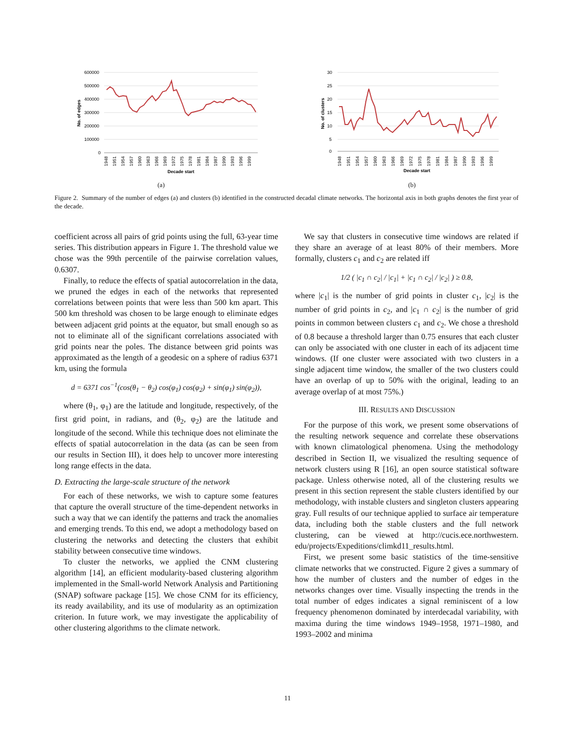600000
500000
400000
300000
200000
100000
0
No. of edges
1948
1951
1954
1957
1960
1963
1966
1969
1972
1975
1978
1981
1984
1987
1990
1993
1996
1999
Decade start
(a)
30
25
20
15
10
5
0
No. of clusters
1948
1951
1954
1957
1960
1963
1966
1969
1972
1975
1978
1981
1984
1987
1990
1993
1996
1999
Decade start
(b)
Figure 2. Summary of the number of edges (a) and clusters (b) identified in the constructed decadal climate networks. The horizontal axis in both graphs denotes the first year of the decade.
coefficient across all pairs of grid points using the full, 63-year time series. This distribution appears in Figure 1. The threshold value we chose was the 99th percentile of the pairwise correlation values, 0.6307.
Finally, to reduce the effects of spatial autocorrelation in the data, we pruned the edges in each of the networks that represented correlations between points that were less than 500 km apart. This 500 km threshold was chosen to be large enough to eliminate edges between adjacent grid points at the equator, but small enough so as not to eliminate all of the significant correlations associated with grid points near the poles. The distance between grid points was approximated as the length of a geodesic on a sphere of radius 6371 km, using the formula
d = 6371 cos<sup>−1</sup>(cos(θ<sub>1</sub> − θ<sub>2</sub>) cos(φ<sub>1</sub>) cos(φ<sub>2</sub>) + sin(φ<sub>1</sub>) sin(φ<sub>2</sub>)),
where (θ<sub>1</sub>, φ<sub>1</sub>) are the latitude and longitude, respectively, of the first grid point, in radians, and (θ<sub>2</sub>, φ<sub>2</sub>) are the latitude and longitude of the second. While this technique does not eliminate the effects of spatial autocorrelation in the data (as can be seen from our results in Section III), it does help to uncover more interesting long range effects in the data.
D. Extracting the large-scale structure of the network
For each of these networks, we wish to capture some features that capture the overall structure of the time-dependent networks in such a way that we can identify the patterns and track the anomalies and emerging trends. To this end, we adopt a methodology based on clustering the networks and detecting the clusters that exhibit stability between consecutive time windows.
To cluster the networks, we applied the CNM clustering algorithm [14], an efficient modularity-based clustering algorithm implemented in the Small-world Network Analysis and Partitioning (SNAP) software package [15]. We chose CNM for its efficiency, its ready availability, and its use of modularity as an optimization criterion. In future work, we may investigate the applicability of other clustering algorithms to the climate network.
We say that clusters in consecutive time windows are related if they share an average of at least 80% of their members. More formally, clusters c<sub>1</sub> and c<sub>2</sub> are related iff
1/2 ( |c<sub>1</sub> ∩ c<sub>2</sub>| / |c<sub>1</sub>| + |c<sub>1</sub> ∩ c<sub>2</sub>| / |c<sub>2</sub>| ) ≥ 0.8,
where |c<sub>1</sub>| is the number of grid points in cluster c<sub>1</sub>, |c<sub>2</sub>| is the number of grid points in c<sub>2</sub>, and |c<sub>1</sub> ∩ c<sub>2</sub>| is the number of grid points in common between clusters c<sub>1</sub> and c<sub>2</sub>. We chose a threshold of 0.8 because a threshold larger than 0.75 ensures that each cluster can only be associated with one cluster in each of its adjacent time windows. (If one cluster were associated with two clusters in a single adjacent time window, the smaller of the two clusters could have an overlap of up to 50% with the original, leading to an average overlap of at most 75%.)
III. RESULTS AND DISCUSSION
For the purpose of this work, we present some observations of the resulting network sequence and correlate these observations with known climatological phenomena. Using the methodology described in Section II, we visualized the resulting sequence of network clusters using R [16], an open source statistical software package. Unless otherwise noted, all of the clustering results we present in this section represent the stable clusters identified by our methodology, with instable clusters and singleton clusters appearing gray. Full results of our technique applied to surface air temperature data, including both the stable clusters and the full network clustering, can be viewed at http://cucis.ece.northwestern. edu/projects/Expeditions/climkd11_results.html.
First, we present some basic statistics of the time-sensitive climate networks that we constructed. Figure 2 gives a summary of how the number of clusters and the number of edges in the networks changes over time. Visually inspecting the trends in the total number of edges indicates a signal reminiscent of a low frequency phenomenon dominated by interdecadal variability, with maxima during the time windows 1949–1958, 1971–1980, and 1993–2002 and minima
11